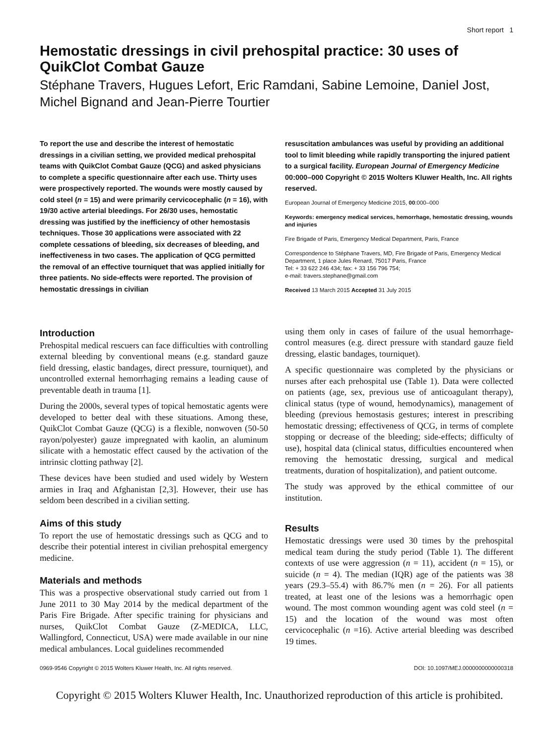Short report 1
Hemostatic dressings in civil prehospital practice: 30 uses of QuikClot Combat Gauze
Stéphane Travers, Hugues Lefort, Eric Ramdani, Sabine Lemoine, Daniel Jost, Michel Bignand and Jean-Pierre Tourtier
To report the use and describe the interest of hemostatic dressings in a civilian setting, we provided medical prehospital teams with QuikClot Combat Gauze (QCG) and asked physicians to complete a specific questionnaire after each use. Thirty uses were prospectively reported. The wounds were mostly caused by cold steel (n = 15) and were primarily cervicocephalic (n = 16), with 19/30 active arterial bleedings. For 26/30 uses, hemostatic dressing was justified by the inefficiency of other hemostasis techniques. Those 30 applications were associated with 22 complete cessations of bleeding, six decreases of bleeding, and ineffectiveness in two cases. The application of QCG permitted the removal of an effective tourniquet that was applied initially for three patients. No side-effects were reported. The provision of hemostatic dressings in civilian
resuscitation ambulances was useful by providing an additional tool to limit bleeding while rapidly transporting the injured patient to a surgical facility. European Journal of Emergency Medicine 00:000–000 Copyright © 2015 Wolters Kluwer Health, Inc. All rights reserved.
European Journal of Emergency Medicine 2015, 00:000–000
Keywords: emergency medical services, hemorrhage, hemostatic dressing, wounds and injuries
Fire Brigade of Paris, Emergency Medical Department, Paris, France
Correspondence to Stéphane Travers, MD, Fire Brigade of Paris, Emergency Medical Department, 1 place Jules Renard, 75017 Paris, France
Tel: + 33 622 246 434; fax: + 33 156 796 754;
e-mail: travers.stephane@gmail.com
Received 13 March 2015 Accepted 31 July 2015
Introduction
Prehospital medical rescuers can face difficulties with controlling external bleeding by conventional means (e.g. standard gauze field dressing, elastic bandages, direct pressure, tourniquet), and uncontrolled external hemorrhaging remains a leading cause of preventable death in trauma [1].
During the 2000s, several types of topical hemostatic agents were developed to better deal with these situations. Among these, QuikClot Combat Gauze (QCG) is a flexible, nonwoven (50-50 rayon/polyester) gauze impregnated with kaolin, an aluminum silicate with a hemostatic effect caused by the activation of the intrinsic clotting pathway [2].
These devices have been studied and used widely by Western armies in Iraq and Afghanistan [2,3]. However, their use has seldom been described in a civilian setting.
Aims of this study
To report the use of hemostatic dressings such as QCG and to describe their potential interest in civilian prehospital emergency medicine.
Materials and methods
This was a prospective observational study carried out from 1 June 2011 to 30 May 2014 by the medical department of the Paris Fire Brigade. After specific training for physicians and nurses, QuikClot Combat Gauze (Z-MEDICA, LLC, Wallingford, Connecticut, USA) were made available in our nine medical ambulances. Local guidelines recommended
using them only in cases of failure of the usual hemorrhage-control measures (e.g. direct pressure with standard gauze field dressing, elastic bandages, tourniquet).
A specific questionnaire was completed by the physicians or nurses after each prehospital use (Table 1). Data were collected on patients (age, sex, previous use of anticoagulant therapy), clinical status (type of wound, hemodynamics), management of bleeding (previous hemostasis gestures; interest in prescribing hemostatic dressing; effectiveness of QCG, in terms of complete stopping or decrease of the bleeding; side-effects; difficulty of use), hospital data (clinical status, difficulties encountered when removing the hemostatic dressing, surgical and medical treatments, duration of hospitalization), and patient outcome.
The study was approved by the ethical committee of our institution.
Results
Hemostatic dressings were used 30 times by the prehospital medical team during the study period (Table 1). The different contexts of use were aggression (n = 11), accident (n = 15), or suicide (n = 4). The median (IQR) age of the patients was 38 years (29.3–55.4) with 86.7% men (n = 26). For all patients treated, at least one of the lesions was a hemorrhagic open wound. The most common wounding agent was cold steel (n = 15) and the location of the wound was most often cervicocephalic (n =16). Active arterial bleeding was described 19 times.
0969-9546 Copyright © 2015 Wolters Kluwer Health, Inc. All rights reserved. DOI: 10.1097/MEJ.0000000000000318
Copyright © 2015 Wolters Kluwer Health, Inc. Unauthorized reproduction of this article is prohibited.